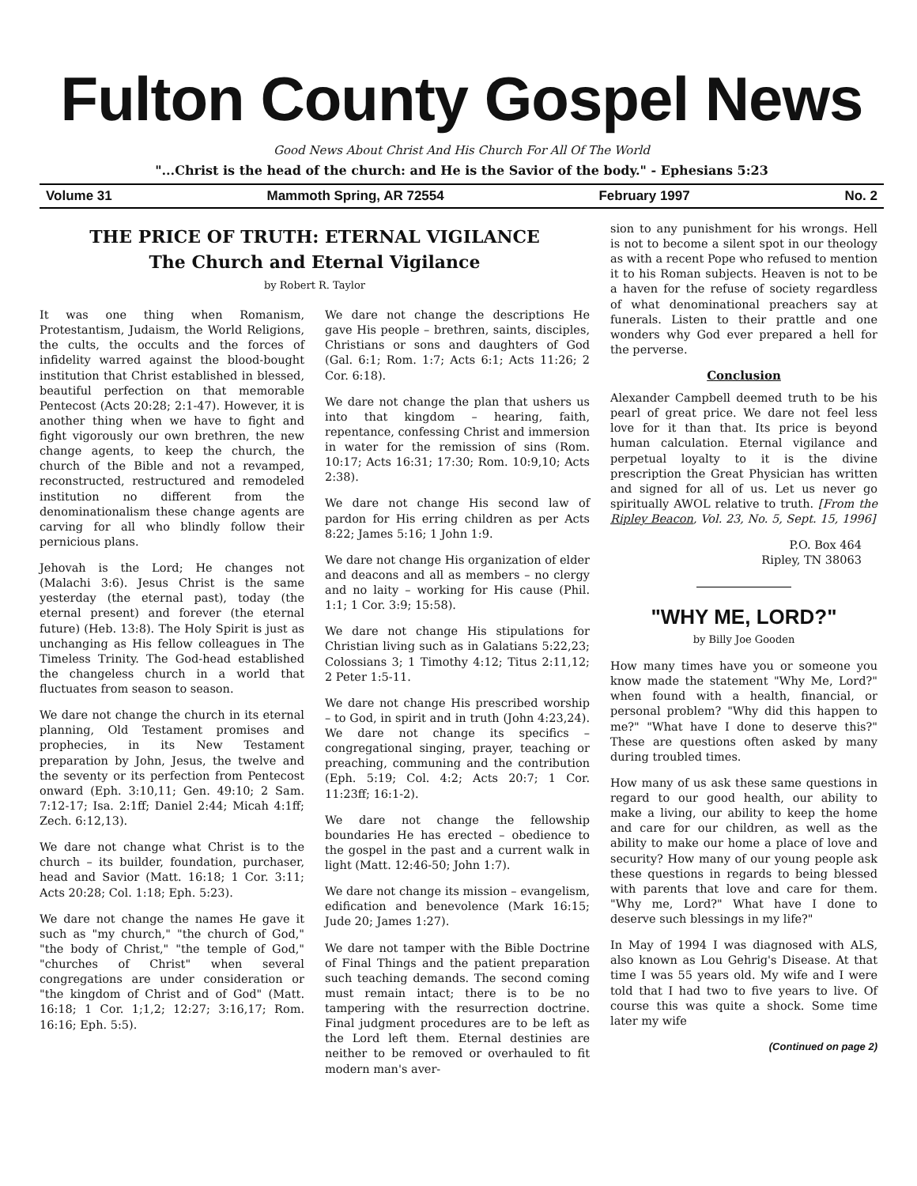Fulton County Gospel News
Good News About Christ And His Church For All Of The World
"...Christ is the head of the church: and He is the Savior of the body." - Ephesians 5:23
Volume 31 Mammoth Spring, AR 72554 February 1997 No. 2
THE PRICE OF TRUTH: ETERNAL VIGILANCE
The Church and Eternal Vigilance
by Robert R. Taylor
It was one thing when Romanism, Protestantism, Judaism, the World Religions, the cults, the occults and the forces of infidelity warred against the blood-bought institution that Christ established in blessed, beautiful perfection on that memorable Pentecost (Acts 20:28; 2:1-47). However, it is another thing when we have to fight and fight vigorously our own brethren, the new change agents, to keep the church, the church of the Bible and not a revamped, reconstructed, restructured and remodeled institution no different from the denominationalism these change agents are carving for all who blindly follow their pernicious plans.
Jehovah is the Lord; He changes not (Malachi 3:6). Jesus Christ is the same yesterday (the eternal past), today (the eternal present) and forever (the eternal future) (Heb. 13:8). The Holy Spirit is just as unchanging as His fellow colleagues in The Timeless Trinity. The God-head established the changeless church in a world that fluctuates from season to season.
We dare not change the church in its eternal planning, Old Testament promises and prophecies, in its New Testament preparation by John, Jesus, the twelve and the seventy or its perfection from Pentecost onward (Eph. 3:10,11; Gen. 49:10; 2 Sam. 7:12-17; Isa. 2:1ff; Daniel 2:44; Micah 4:1ff; Zech. 6:12,13).
We dare not change what Christ is to the church – its builder, foundation, purchaser, head and Savior (Matt. 16:18; 1 Cor. 3:11; Acts 20:28; Col. 1:18; Eph. 5:23).
We dare not change the names He gave it such as "my church," "the church of God," "the body of Christ," "the temple of God," "churches of Christ" when several congregations are under consideration or "the kingdom of Christ and of God" (Matt. 16:18; 1 Cor. 1;1,2; 12:27; 3:16,17; Rom. 16:16; Eph. 5:5).
We dare not change the descriptions He gave His people – brethren, saints, disciples, Christians or sons and daughters of God (Gal. 6:1; Rom. 1:7; Acts 6:1; Acts 11:26; 2 Cor. 6:18).
We dare not change the plan that ushers us into that kingdom – hearing, faith, repentance, confessing Christ and immersion in water for the remission of sins (Rom. 10:17; Acts 16:31; 17:30; Rom. 10:9,10; Acts 2:38).
We dare not change His second law of pardon for His erring children as per Acts 8:22; James 5:16; 1 John 1:9.
We dare not change His organization of elder and deacons and all as members – no clergy and no laity – working for His cause (Phil. 1:1; 1 Cor. 3:9; 15:58).
We dare not change His stipulations for Christian living such as in Galatians 5:22,23; Colossians 3; 1 Timothy 4:12; Titus 2:11,12; 2 Peter 1:5-11.
We dare not change His prescribed worship – to God, in spirit and in truth (John 4:23,24). We dare not change its specifics – congregational singing, prayer, teaching or preaching, communing and the contribution (Eph. 5:19; Col. 4:2; Acts 20:7; 1 Cor. 11:23ff; 16:1-2).
We dare not change the fellowship boundaries He has erected – obedience to the gospel in the past and a current walk in light (Matt. 12:46-50; John 1:7).
We dare not change its mission – evangelism, edification and benevolence (Mark 16:15; Jude 20; James 1:27).
We dare not tamper with the Bible Doctrine of Final Things and the patient preparation such teaching demands. The second coming must remain intact; there is to be no tampering with the resurrection doctrine. Final judgment procedures are to be left as the Lord left them. Eternal destinies are neither to be removed or overhauled to fit modern man's aver-
sion to any punishment for his wrongs. Hell is not to become a silent spot in our theology as with a recent Pope who refused to mention it to his Roman subjects. Heaven is not to be a haven for the refuse of society regardless of what denominational preachers say at funerals. Listen to their prattle and one wonders why God ever prepared a hell for the perverse.
Conclusion
Alexander Campbell deemed truth to be his pearl of great price. We dare not feel less love for it than that. Its price is beyond human calculation. Eternal vigilance and perpetual loyalty to it is the divine prescription the Great Physician has written and signed for all of us. Let us never go spiritually AWOL relative to truth. [From the Ripley Beacon, Vol. 23, No. 5, Sept. 15, 1996]
P.O. Box 464
Ripley, TN 38063
"WHY ME, LORD?"
by Billy Joe Gooden
How many times have you or someone you know made the statement "Why Me, Lord?" when found with a health, financial, or personal problem? "Why did this happen to me?" "What have I done to deserve this?" These are questions often asked by many during troubled times.
How many of us ask these same questions in regard to our good health, our ability to make a living, our ability to keep the home and care for our children, as well as the ability to make our home a place of love and security? How many of our young people ask these questions in regards to being blessed with parents that love and care for them. "Why me, Lord?" What have I done to deserve such blessings in my life?"
In May of 1994 I was diagnosed with ALS, also known as Lou Gehrig's Disease. At that time I was 55 years old. My wife and I were told that I had two to five years to live. Of course this was quite a shock. Some time later my wife
(Continued on page 2)